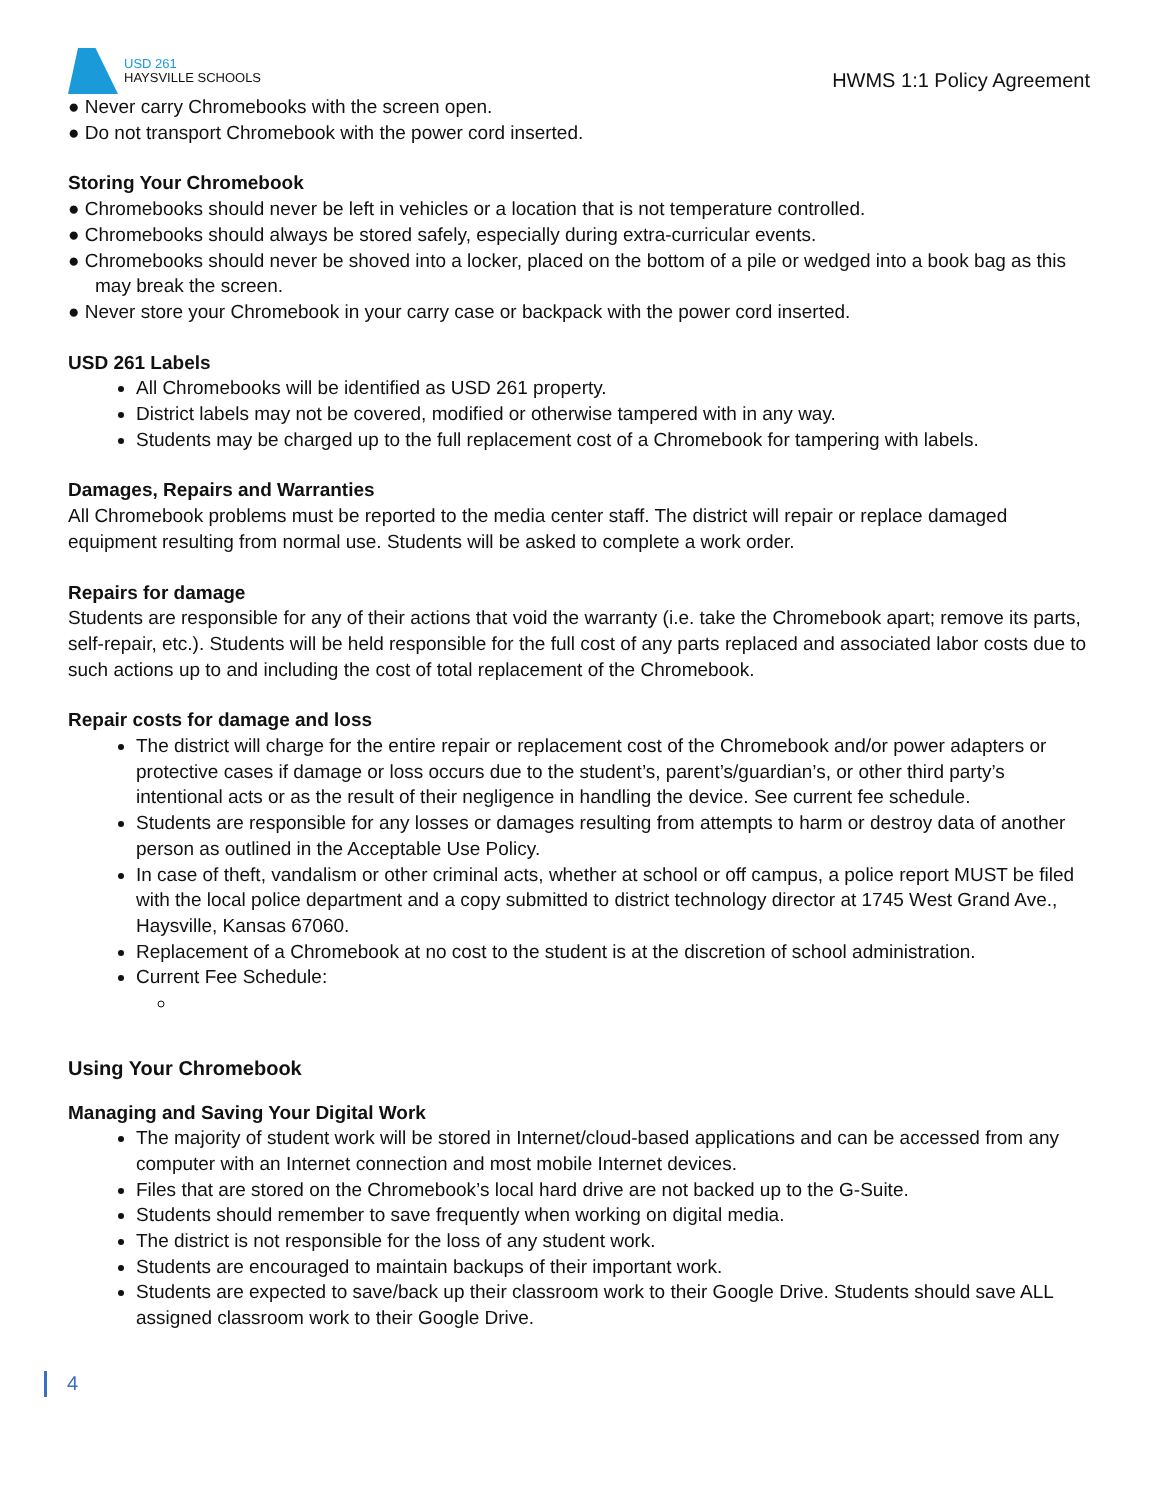USD 261
HAYSVILLE SCHOOLS
HWMS 1:1 Policy Agreement
● Never carry Chromebooks with the screen open.
● Do not transport Chromebook with the power cord inserted.
Storing Your Chromebook
● Chromebooks should never be left in vehicles or a location that is not temperature controlled.
● Chromebooks should always be stored safely, especially during extra-curricular events.
● Chromebooks should never be shoved into a locker, placed on the bottom of a pile or wedged into a book bag as this may break the screen.
● Never store your Chromebook in your carry case or backpack with the power cord inserted.
USD 261 Labels
All Chromebooks will be identified as USD 261 property.
District labels may not be covered, modified or otherwise tampered with in any way.
Students may be charged up to the full replacement cost of a Chromebook for tampering with labels.
Damages, Repairs and Warranties
All Chromebook problems must be reported to the media center staff. The district will repair or replace damaged equipment resulting from normal use. Students will be asked to complete a work order.
Repairs for damage
Students are responsible for any of their actions that void the warranty (i.e. take the Chromebook apart; remove its parts, self-repair, etc.). Students will be held responsible for the full cost of any parts replaced and associated labor costs due to such actions up to and including the cost of total replacement of the Chromebook.
Repair costs for damage and loss
The district will charge for the entire repair or replacement cost of the Chromebook and/or power adapters or protective cases if damage or loss occurs due to the student’s, parent’s/guardian’s, or other third party’s intentional acts or as the result of their negligence in handling the device. See current fee schedule.
Students are responsible for any losses or damages resulting from attempts to harm or destroy data of another person as outlined in the Acceptable Use Policy.
In case of theft, vandalism or other criminal acts, whether at school or off campus, a police report MUST be filed with the local police department and a copy submitted to district technology director at 1745 West Grand Ave., Haysville, Kansas 67060.
Replacement of a Chromebook at no cost to the student is at the discretion of school administration.
Current Fee Schedule:
Using Your Chromebook
Managing and Saving Your Digital Work
The majority of student work will be stored in Internet/cloud-based applications and can be accessed from any computer with an Internet connection and most mobile Internet devices.
Files that are stored on the Chromebook’s local hard drive are not backed up to the G-Suite.
Students should remember to save frequently when working on digital media.
The district is not responsible for the loss of any student work.
Students are encouraged to maintain backups of their important work.
Students are expected to save/back up their classroom work to their Google Drive. Students should save ALL assigned classroom work to their Google Drive.
4